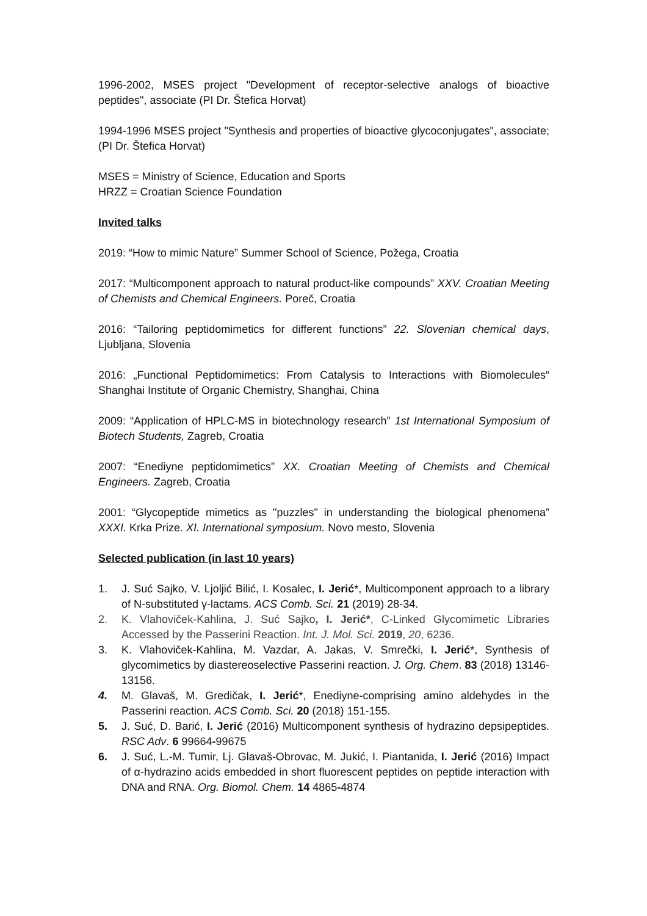1996-2002, MSES project "Development of receptor-selective analogs of bioactive peptides", associate (PI Dr. Štefica Horvat)
1994-1996 MSES project "Synthesis and properties of bioactive glycoconjugates", associate; (PI Dr. Štefica Horvat)
MSES = Ministry of Science, Education and Sports
HRZZ = Croatian Science Foundation
Invited talks
2019: “How to mimic Nature” Summer School of Science, Požega, Croatia
2017: “Multicomponent approach to natural product-like compounds” XXV. Croatian Meeting of Chemists and Chemical Engineers. Poreč, Croatia
2016: “Tailoring peptidomimetics for different functions” 22. Slovenian chemical days, Ljubljana, Slovenia
2016: „Functional Peptidomimetics: From Catalysis to Interactions with Biomolecules“ Shanghai Institute of Organic Chemistry, Shanghai, China
2009: “Application of HPLC-MS in biotechnology research” 1st International Symposium of Biotech Students, Zagreb, Croatia
2007: “Enediyne peptidomimetics” XX. Croatian Meeting of Chemists and Chemical Engineers. Zagreb, Croatia
2001: “Glycopeptide mimetics as "puzzles" in understanding the biological phenomena” XXXI. Krka Prize. XI. International symposium. Novo mesto, Slovenia
Selected publication (in last 10 years)
1. J. Suć Sajko, V. Ljoljić Bilić, I. Kosalec, I. Jerić*, Multicomponent approach to a library of N-substituted γ-lactams. ACS Comb. Sci. 21 (2019) 28-34.
2. K. Vlahoviček-Kahlina, J. Suć Sajko, I. Jerić*, C-Linked Glycomimetic Libraries Accessed by the Passerini Reaction. Int. J. Mol. Sci. 2019, 20, 6236.
3. K. Vlahoviček-Kahlina, M. Vazdar, A. Jakas, V. Smrečki, I. Jerić*, Synthesis of glycomimetics by diastereoselective Passerini reaction. J. Org. Chem. 83 (2018) 13146-13156.
4. M. Glavaš, M. Gredičak, I. Jerić*, Enediyne-comprising amino aldehydes in the Passerini reaction. ACS Comb. Sci. 20 (2018) 151-155.
5. J. Suć, D. Barić, I. Jerić (2016) Multicomponent synthesis of hydrazino depsipeptides. RSC Adv. 6 99664-99675
6. J. Suć, L.-M. Tumir, Lj. Glavaš-Obrovac, M. Jukić, I. Piantanida, I. Jerić (2016) Impact of α-hydrazino acids embedded in short fluorescent peptides on peptide interaction with DNA and RNA. Org. Biomol. Chem. 14 4865-4874